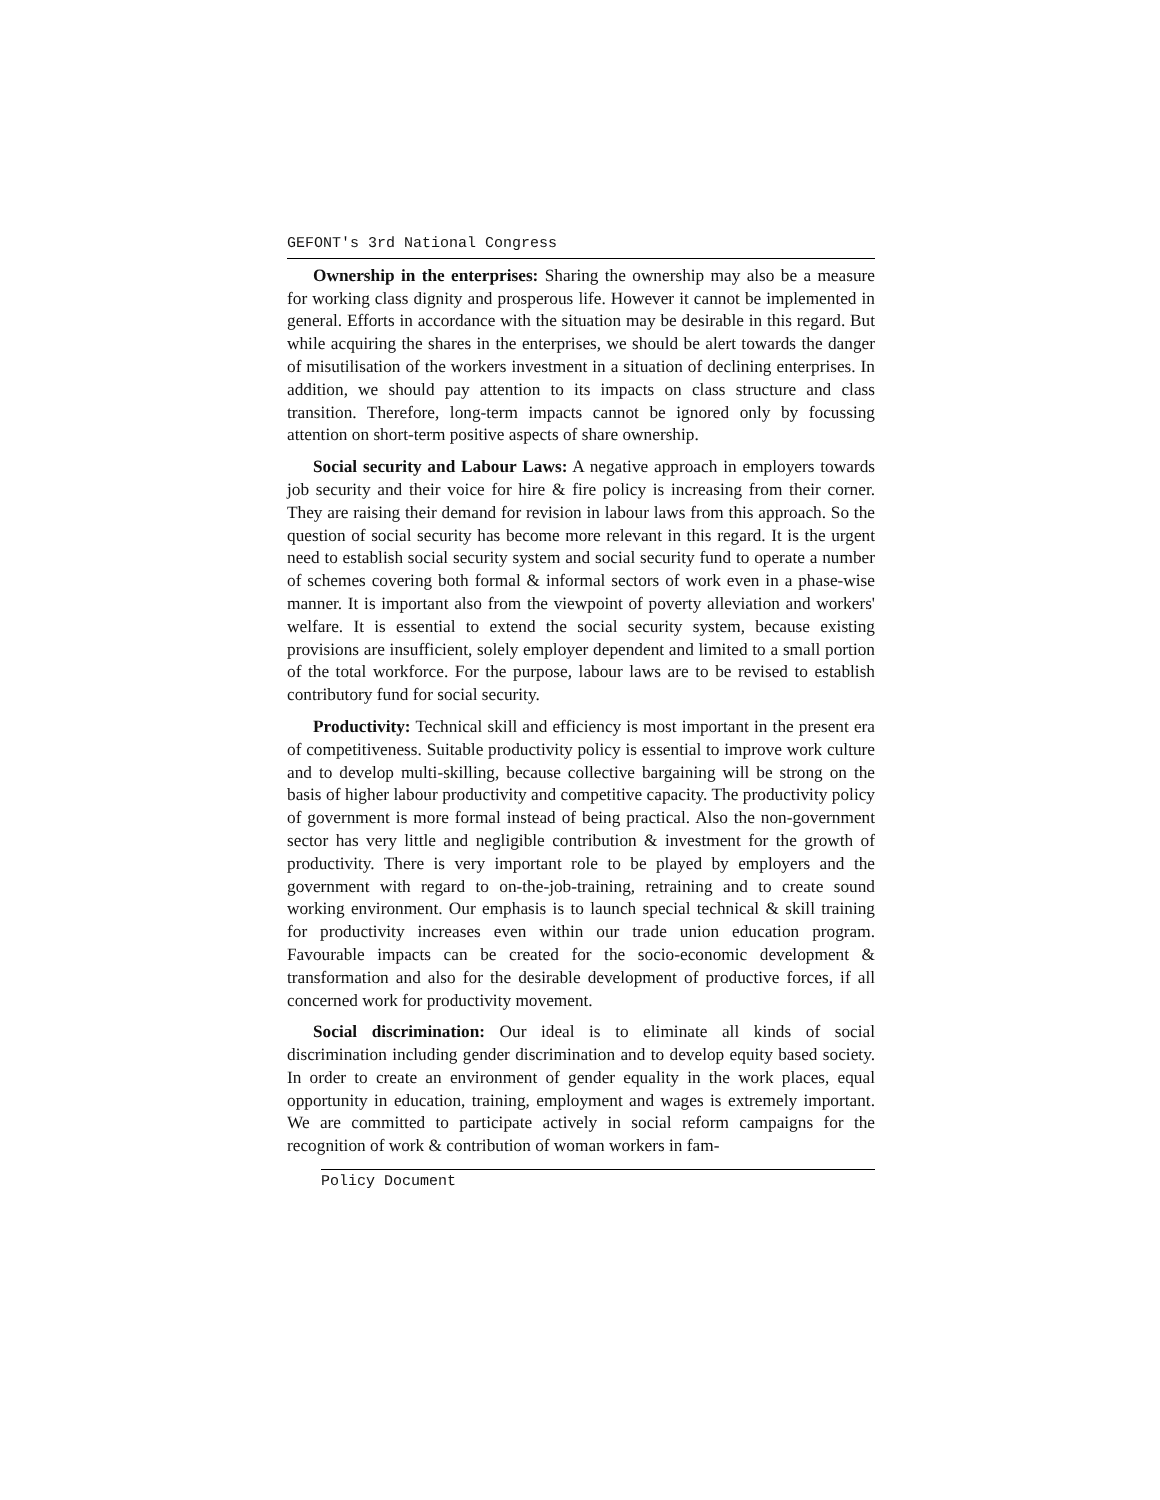GEFONT's 3rd National Congress
Ownership in the enterprises: Sharing the ownership may also be a measure for working class dignity and prosperous life. However it cannot be implemented in general. Efforts in accordance with the situation may be desirable in this regard. But while acquiring the shares in the enterprises, we should be alert towards the danger of misutilisation of the workers investment in a situation of declining enterprises. In addition, we should pay attention to its impacts on class structure and class transition. Therefore, long-term impacts cannot be ignored only by focussing attention on short-term positive aspects of share ownership.
Social security and Labour Laws: A negative approach in employers towards job security and their voice for hire & fire policy is increasing from their corner. They are raising their demand for revision in labour laws from this approach. So the question of social security has become more relevant in this regard. It is the urgent need to establish social security system and social security fund to operate a number of schemes covering both formal & informal sectors of work even in a phase-wise manner. It is important also from the viewpoint of poverty alleviation and workers' welfare. It is essential to extend the social security system, because existing provisions are insufficient, solely employer dependent and limited to a small portion of the total workforce. For the purpose, labour laws are to be revised to establish contributory fund for social security.
Productivity: Technical skill and efficiency is most important in the present era of competitiveness. Suitable productivity policy is essential to improve work culture and to develop multi-skilling, because collective bargaining will be strong on the basis of higher labour productivity and competitive capacity. The productivity policy of government is more formal instead of being practical. Also the non-government sector has very little and negligible contribution & investment for the growth of productivity. There is very important role to be played by employers and the government with regard to on-the-job-training, retraining and to create sound working environment. Our emphasis is to launch special technical & skill training for productivity increases even within our trade union education program. Favourable impacts can be created for the socio-economic development & transformation and also for the desirable development of productive forces, if all concerned work for productivity movement.
Social discrimination: Our ideal is to eliminate all kinds of social discrimination including gender discrimination and to develop equity based society. In order to create an environment of gender equality in the work places, equal opportunity in education, training, employment and wages is extremely important. We are committed to participate actively in social reform campaigns for the recognition of work & contribution of woman workers in fam-
Policy Document